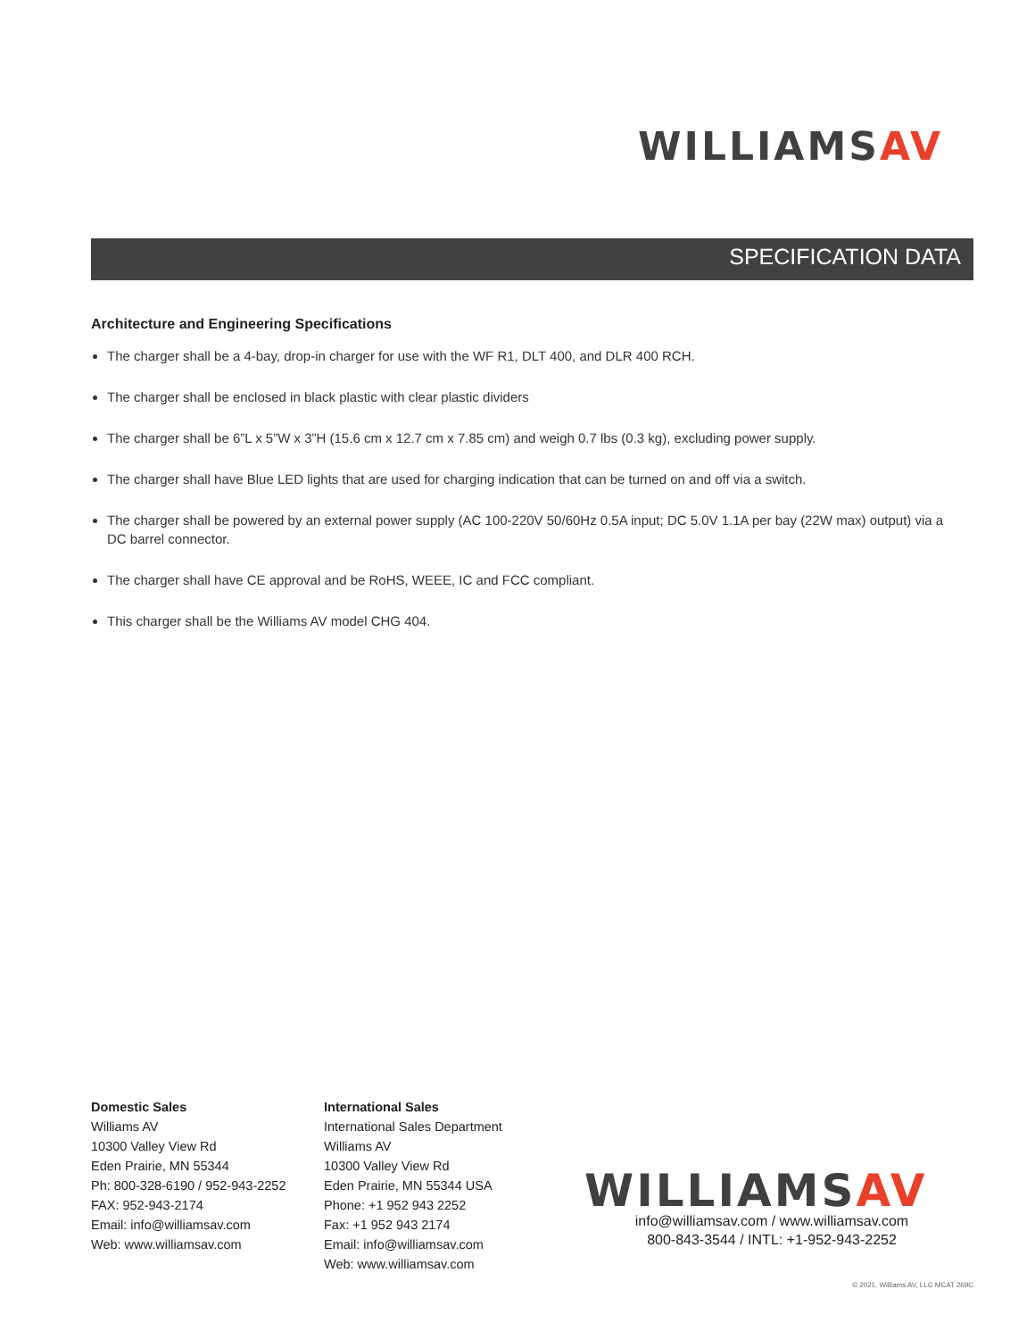WILLIAMSAV
SPECIFICATION DATA
Architecture and Engineering Specifications
The charger shall be a 4-bay, drop-in charger for use with the WF R1, DLT 400, and DLR 400 RCH.
The charger shall be enclosed in black plastic with clear plastic dividers
The charger shall be 6”L x 5”W x 3”H (15.6 cm x 12.7 cm x 7.85 cm) and weigh 0.7 lbs (0.3 kg), excluding power supply.
The charger shall have Blue LED lights that are used for charging indication that can be turned on and off via a switch.
The charger shall be powered by an external power supply (AC 100-220V 50/60Hz 0.5A input; DC 5.0V 1.1A per bay (22W max) output) via a DC barrel connector.
The charger shall have CE approval and be RoHS, WEEE, IC and FCC compliant.
This charger shall be the Williams AV model CHG 404.
Domestic Sales
Williams AV
10300 Valley View Rd
Eden Prairie, MN 55344
Ph: 800-328-6190 / 952-943-2252
FAX: 952-943-2174
Email: info@williamsav.com
Web: www.williamsav.com
International Sales
International Sales Department
Williams AV
10300 Valley View Rd
Eden Prairie, MN 55344 USA
Phone: +1 952 943 2252
Fax: +1 952 943 2174
Email: info@williamsav.com
Web: www.williamsav.com
WILLIAMSAV
info@williamsav.com / www.williamsav.com
800-843-3544 / INTL: +1-952-943-2252
© 2021, Williams AV, LLC MCAT 269C